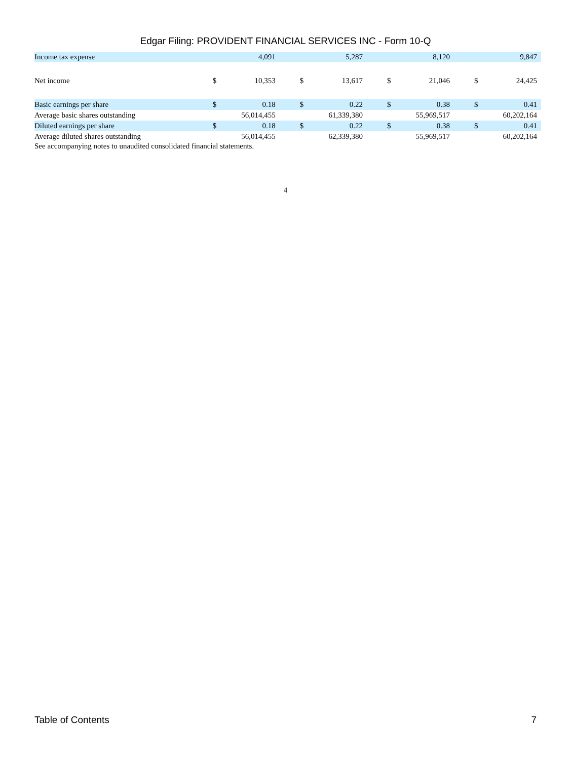Edgar Filing: PROVIDENT FINANCIAL SERVICES INC - Form 10-Q
| Income tax expense | | 4,091 | | 5,287 | | 8,120 | | 9,847 |
| Net income | $ | 10,353 | $ | 13,617 | $ | 21,046 | $ | 24,425 |
| Basic earnings per share | $ | 0.18 | $ | 0.22 | $ | 0.38 | $ | 0.41 |
| Average basic shares outstanding | | 56,014,455 | | 61,339,380 | | 55,969,517 | | 60,202,164 |
| Diluted earnings per share | $ | 0.18 | $ | 0.22 | $ | 0.38 | $ | 0.41 |
| Average diluted shares outstanding | | 56,014,455 | | 62,339,380 | | 55,969,517 | | 60,202,164 |
See accompanying notes to unaudited consolidated financial statements.
4
Table of Contents 7